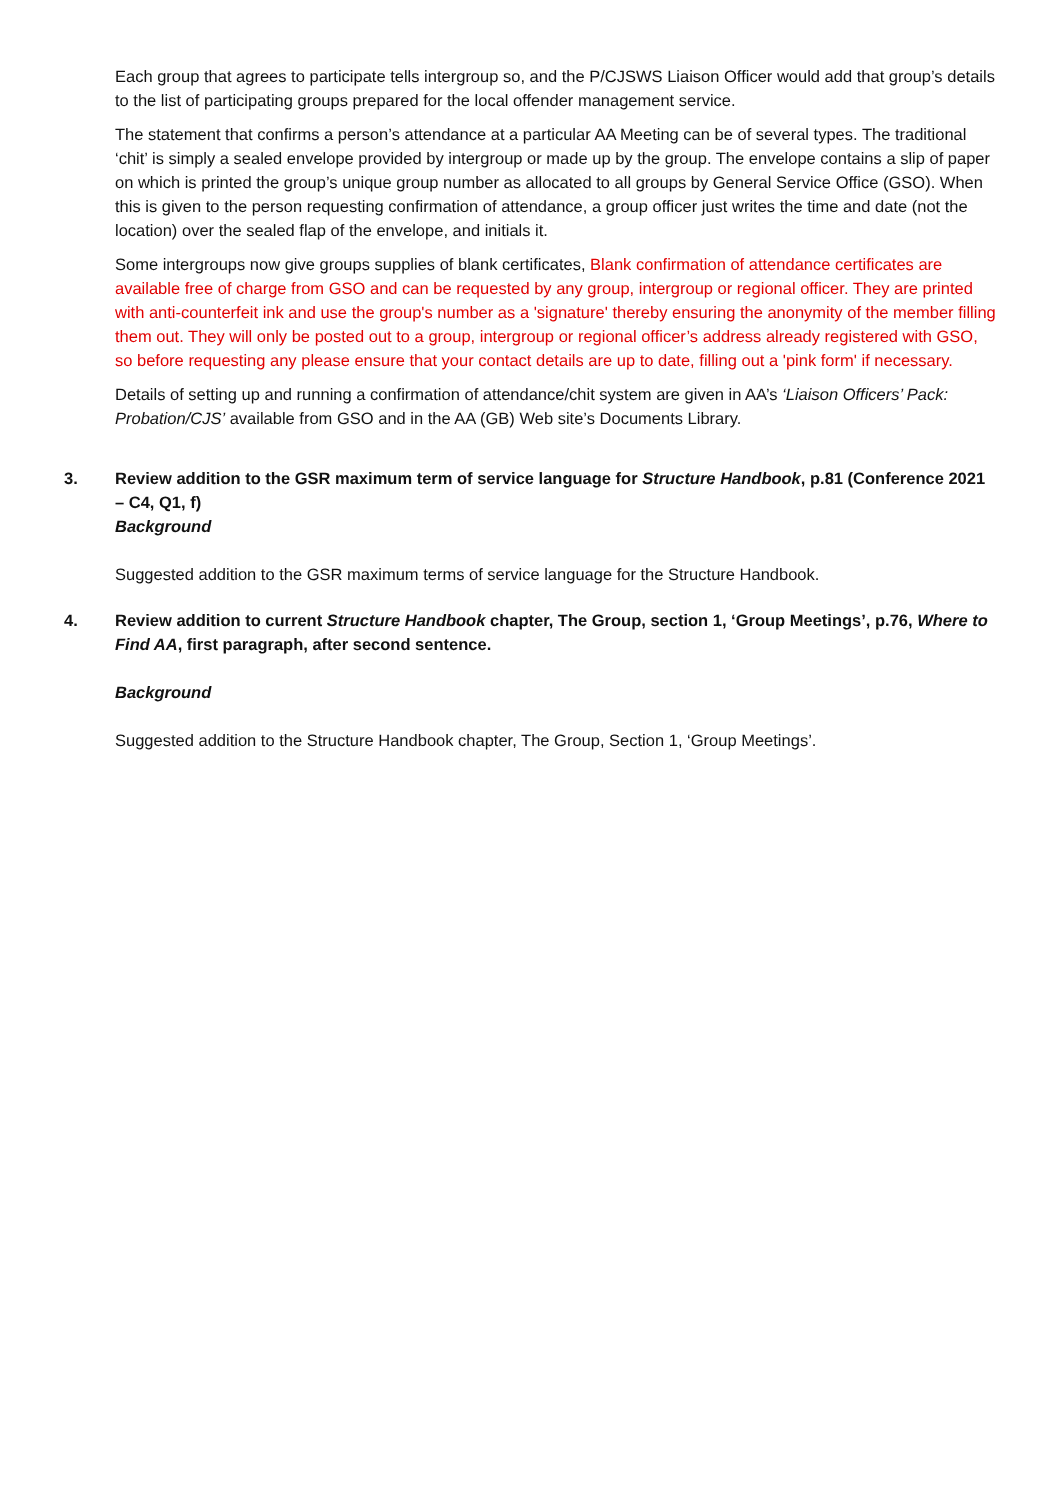Each group that agrees to participate tells intergroup so, and the P/CJSWS Liaison Officer would add that group’s details to the list of participating groups prepared for the local offender management service.
The statement that confirms a person’s attendance at a particular AA Meeting can be of several types. The traditional ‘chit’ is simply a sealed envelope provided by intergroup or made up by the group. The envelope contains a slip of paper on which is printed the group’s unique group number as allocated to all groups by General Service Office (GSO). When this is given to the person requesting confirmation of attendance, a group officer just writes the time and date (not the location) over the sealed flap of the envelope, and initials it.
Some intergroups now give groups supplies of blank certificates, Blank confirmation of attendance certificates are available free of charge from GSO and can be requested by any group, intergroup or regional officer. They are printed with anti-counterfeit ink and use the group's number as a 'signature' thereby ensuring the anonymity of the member filling them out. They will only be posted out to a group, intergroup or regional officer’s address already registered with GSO, so before requesting any please ensure that your contact details are up to date, filling out a 'pink form' if necessary.
Details of setting up and running a confirmation of attendance/chit system are given in AA’s ‘Liaison Officers’ Pack: Probation/CJS’ available from GSO and in the AA (GB) Web site’s Documents Library.
3. Review addition to the GSR maximum term of service language for Structure Handbook, p.81 (Conference 2021 – C4, Q1, f)
Background
Suggested addition to the GSR maximum terms of service language for the Structure Handbook.
4. Review addition to current Structure Handbook chapter, The Group, section 1, ‘Group Meetings’, p.76, Where to Find AA, first paragraph, after second sentence.
Background
Suggested addition to the Structure Handbook chapter, The Group, Section 1, ‘Group Meetings’.